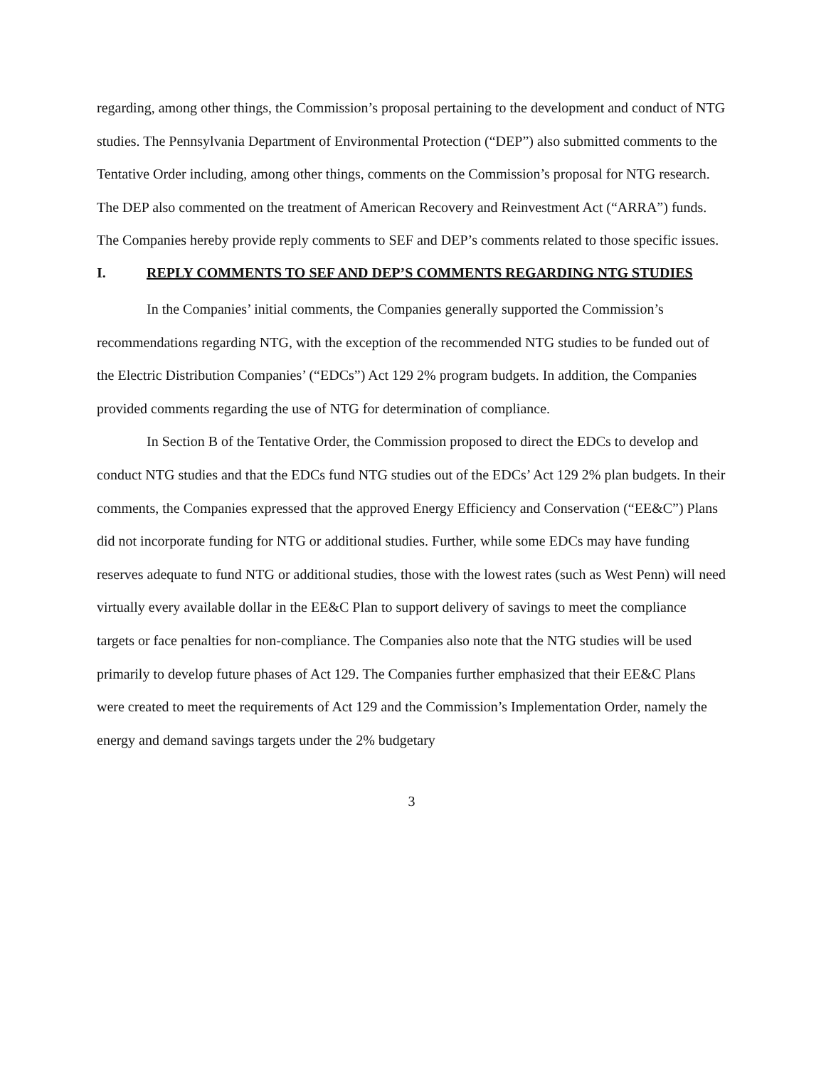regarding, among other things, the Commission’s proposal pertaining to the development and conduct of NTG studies. The Pennsylvania Department of Environmental Protection (“DEP”) also submitted comments to the Tentative Order including, among other things, comments on the Commission’s proposal for NTG research. The DEP also commented on the treatment of American Recovery and Reinvestment Act (“ARRA”) funds. The Companies hereby provide reply comments to SEF and DEP’s comments related to those specific issues.
I. REPLY COMMENTS TO SEF AND DEP’S COMMENTS REGARDING NTG STUDIES
In the Companies’ initial comments, the Companies generally supported the Commission’s recommendations regarding NTG, with the exception of the recommended NTG studies to be funded out of the Electric Distribution Companies’ (“EDCs”) Act 129 2% program budgets. In addition, the Companies provided comments regarding the use of NTG for determination of compliance.
In Section B of the Tentative Order, the Commission proposed to direct the EDCs to develop and conduct NTG studies and that the EDCs fund NTG studies out of the EDCs’ Act 129 2% plan budgets. In their comments, the Companies expressed that the approved Energy Efficiency and Conservation (“EE&C”) Plans did not incorporate funding for NTG or additional studies. Further, while some EDCs may have funding reserves adequate to fund NTG or additional studies, those with the lowest rates (such as West Penn) will need virtually every available dollar in the EE&C Plan to support delivery of savings to meet the compliance targets or face penalties for non-compliance. The Companies also note that the NTG studies will be used primarily to develop future phases of Act 129. The Companies further emphasized that their EE&C Plans were created to meet the requirements of Act 129 and the Commission’s Implementation Order, namely the energy and demand savings targets under the 2% budgetary
3